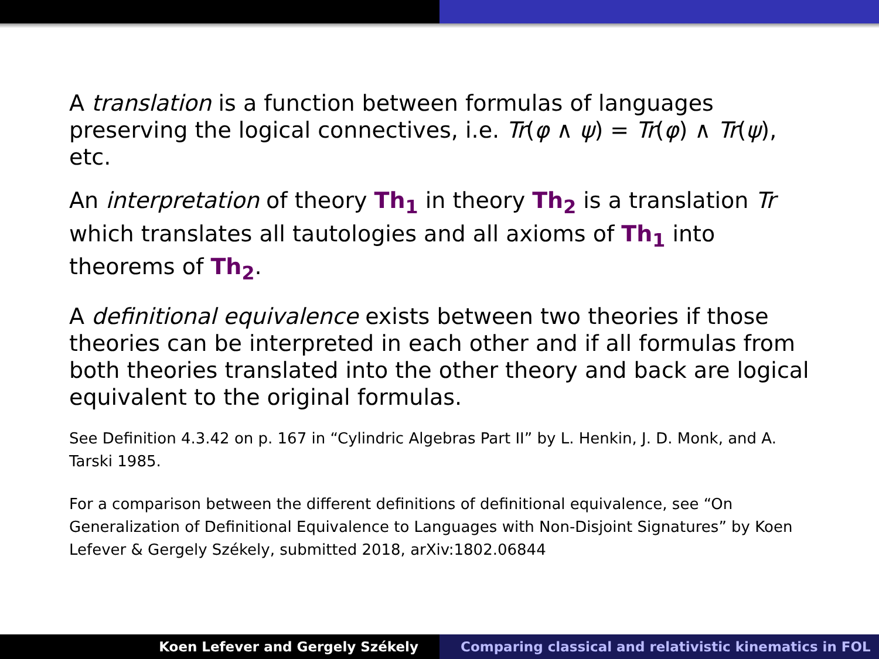A translation is a function between formulas of languages preserving the logical connectives, i.e. Tr(φ ∧ ψ) = Tr(φ) ∧ Tr(ψ), etc.
An interpretation of theory Th<sub>1</sub> in theory Th<sub>2</sub> is a translation Tr which translates all tautologies and all axioms of Th<sub>1</sub> into theorems of Th<sub>2</sub>.
A definitional equivalence exists between two theories if those theories can be interpreted in each other and if all formulas from both theories translated into the other theory and back are logical equivalent to the original formulas.
See Definition 4.3.42 on p. 167 in “Cylindric Algebras Part II” by L. Henkin, J. D. Monk, and A. Tarski 1985.
For a comparison between the different definitions of definitional equivalence, see “On Generalization of Definitional Equivalence to Languages with Non-Disjoint Signatures” by Koen Lefever & Gergely Székely, submitted 2018, arXiv:1802.06844
Koen Lefever and Gergely Székely Comparing classical and relativistic kinematics in FOL